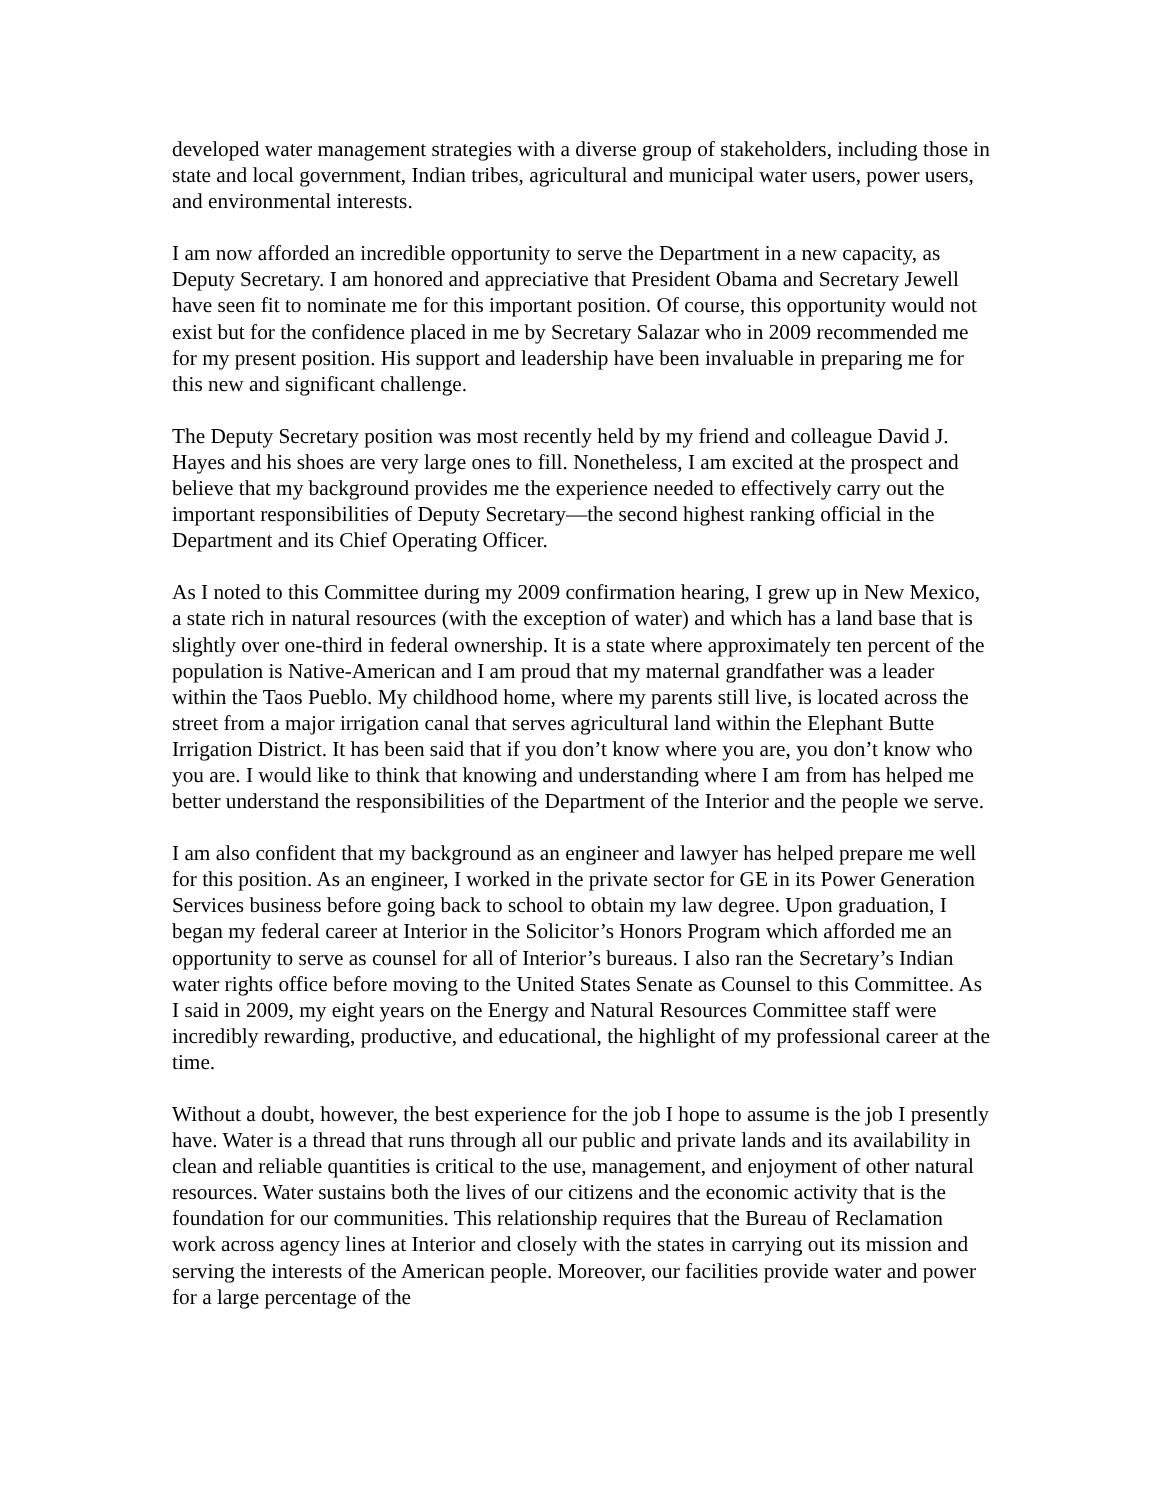developed water management strategies with a diverse group of stakeholders, including those in state and local government, Indian tribes, agricultural and municipal water users, power users, and environmental interests.
I am now afforded an incredible opportunity to serve the Department in a new capacity, as Deputy Secretary. I am honored and appreciative that President Obama and Secretary Jewell have seen fit to nominate me for this important position. Of course, this opportunity would not exist but for the confidence placed in me by Secretary Salazar who in 2009 recommended me for my present position. His support and leadership have been invaluable in preparing me for this new and significant challenge.
The Deputy Secretary position was most recently held by my friend and colleague David J. Hayes and his shoes are very large ones to fill. Nonetheless, I am excited at the prospect and believe that my background provides me the experience needed to effectively carry out the important responsibilities of Deputy Secretary—the second highest ranking official in the Department and its Chief Operating Officer.
As I noted to this Committee during my 2009 confirmation hearing, I grew up in New Mexico, a state rich in natural resources (with the exception of water) and which has a land base that is slightly over one-third in federal ownership. It is a state where approximately ten percent of the population is Native-American and I am proud that my maternal grandfather was a leader within the Taos Pueblo. My childhood home, where my parents still live, is located across the street from a major irrigation canal that serves agricultural land within the Elephant Butte Irrigation District. It has been said that if you don’t know where you are, you don’t know who you are. I would like to think that knowing and understanding where I am from has helped me better understand the responsibilities of the Department of the Interior and the people we serve.
I am also confident that my background as an engineer and lawyer has helped prepare me well for this position. As an engineer, I worked in the private sector for GE in its Power Generation Services business before going back to school to obtain my law degree. Upon graduation, I began my federal career at Interior in the Solicitor’s Honors Program which afforded me an opportunity to serve as counsel for all of Interior’s bureaus. I also ran the Secretary’s Indian water rights office before moving to the United States Senate as Counsel to this Committee. As I said in 2009, my eight years on the Energy and Natural Resources Committee staff were incredibly rewarding, productive, and educational, the highlight of my professional career at the time.
Without a doubt, however, the best experience for the job I hope to assume is the job I presently have. Water is a thread that runs through all our public and private lands and its availability in clean and reliable quantities is critical to the use, management, and enjoyment of other natural resources. Water sustains both the lives of our citizens and the economic activity that is the foundation for our communities. This relationship requires that the Bureau of Reclamation work across agency lines at Interior and closely with the states in carrying out its mission and serving the interests of the American people. Moreover, our facilities provide water and power for a large percentage of the